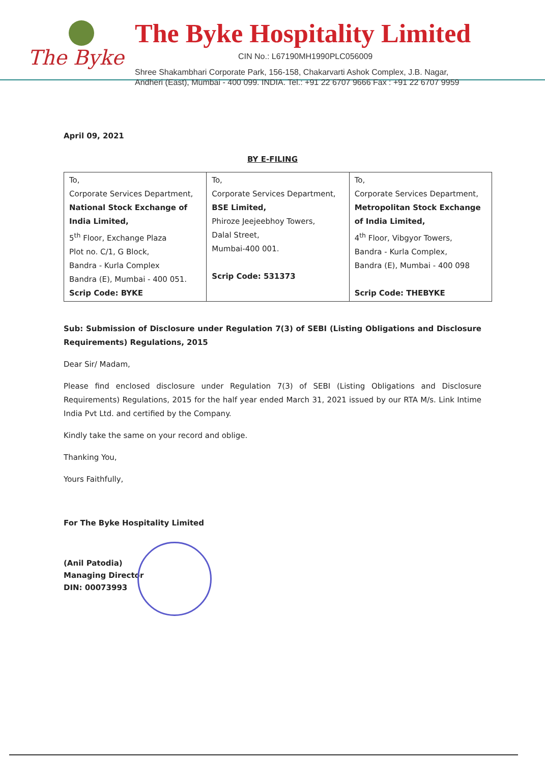The Byke
The Byke Hospitality Limited
CIN No.: L67190MH1990PLC056009
Shree Shakambhari Corporate Park, 156-158, Chakarvarti Ashok Complex, J.B. Nagar,
Andheri (East), Mumbai - 400 099. INDIA. Tel.: +91 22 6707 9666 Fax : +91 22 6707 9959
April 09, 2021
BY E-FILING
| To, Corporate Services Department, National Stock Exchange of India Limited, 5<sup>th</sup> Floor, Exchange Plaza Plot no. C/1, G Block, Bandra - Kurla Complex Bandra (E), Mumbai - 400 051. Scrip Code: BYKE | To, Corporate Services Department, BSE Limited, Phiroze Jeejeebhoy Towers, Dalal Street, Mumbai-400 001. Scrip Code: 531373 | To, Corporate Services Department, Metropolitan Stock Exchange of India Limited, 4<sup>th</sup> Floor, Vibgyor Towers, Bandra - Kurla Complex, Bandra (E), Mumbai - 400 098 Scrip Code: THEBYKE |
Sub: Submission of Disclosure under Regulation 7(3) of SEBI (Listing Obligations and Disclosure Requirements) Regulations, 2015
Dear Sir/ Madam,
Please find enclosed disclosure under Regulation 7(3) of SEBI (Listing Obligations and Disclosure Requirements) Regulations, 2015 for the half year ended March 31, 2021 issued by our RTA M/s. Link Intime India Pvt Ltd. and certified by the Company.
Kindly take the same on your record and oblige.
Thanking You,
Yours Faithfully,
For The Byke Hospitality Limited
(Anil Patodia)
Managing Director
DIN: 00073993